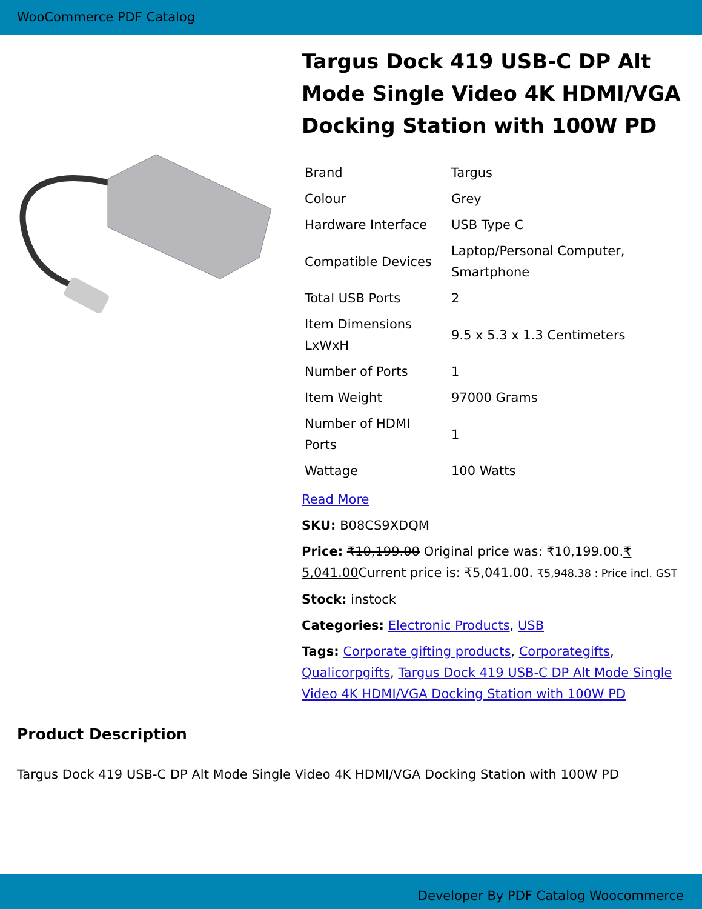WooCommerce PDF Catalog
Targus Dock 419 USB-C DP Alt Mode Single Video 4K HDMI/VGA Docking Station with 100W PD
| Brand | Targus |
| Colour | Grey |
| Hardware Interface | USB Type C |
| Compatible Devices | Laptop/Personal Computer, Smartphone |
| Total USB Ports | 2 |
| Item Dimensions LxWxH | 9.5 x 5.3 x 1.3 Centimeters |
| Number of Ports | 1 |
| Item Weight | 97000 Grams |
| Number of HDMI Ports | 1 |
| Wattage | 100 Watts |
Read More
SKU: B08CS9XDQM
Price: ₹10,199.00 Original price was: ₹10,199.00.₹ 5,041.00 Current price is: ₹5,041.00. ₹5,948.38 : Price incl. GST
Stock: instock
Categories: Electronic Products, USB
Tags: Corporate gifting products, Corporategifts, Qualicorpgifts, Targus Dock 419 USB-C DP Alt Mode Single Video 4K HDMI/VGA Docking Station with 100W PD
Product Description
Targus Dock 419 USB-C DP Alt Mode Single Video 4K HDMI/VGA Docking Station with 100W PD
Developer By PDF Catalog Woocommerce